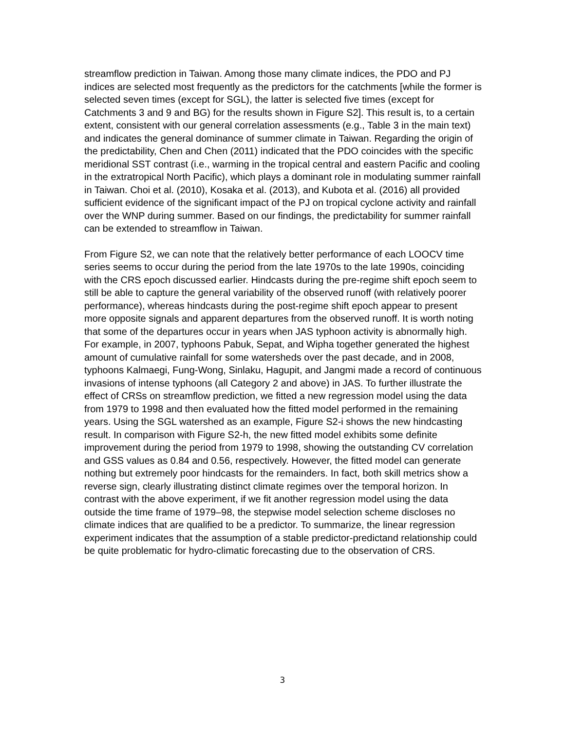streamflow prediction in Taiwan. Among those many climate indices, the PDO and PJ indices are selected most frequently as the predictors for the catchments [while the former is selected seven times (except for SGL), the latter is selected five times (except for Catchments 3 and 9 and BG) for the results shown in Figure S2]. This result is, to a certain extent, consistent with our general correlation assessments (e.g., Table 3 in the main text) and indicates the general dominance of summer climate in Taiwan. Regarding the origin of the predictability, Chen and Chen (2011) indicated that the PDO coincides with the specific meridional SST contrast (i.e., warming in the tropical central and eastern Pacific and cooling in the extratropical North Pacific), which plays a dominant role in modulating summer rainfall in Taiwan. Choi et al. (2010), Kosaka et al. (2013), and Kubota et al. (2016) all provided sufficient evidence of the significant impact of the PJ on tropical cyclone activity and rainfall over the WNP during summer. Based on our findings, the predictability for summer rainfall can be extended to streamflow in Taiwan.
From Figure S2, we can note that the relatively better performance of each LOOCV time series seems to occur during the period from the late 1970s to the late 1990s, coinciding with the CRS epoch discussed earlier. Hindcasts during the pre-regime shift epoch seem to still be able to capture the general variability of the observed runoff (with relatively poorer performance), whereas hindcasts during the post-regime shift epoch appear to present more opposite signals and apparent departures from the observed runoff. It is worth noting that some of the departures occur in years when JAS typhoon activity is abnormally high. For example, in 2007, typhoons Pabuk, Sepat, and Wipha together generated the highest amount of cumulative rainfall for some watersheds over the past decade, and in 2008, typhoons Kalmaegi, Fung-Wong, Sinlaku, Hagupit, and Jangmi made a record of continuous invasions of intense typhoons (all Category 2 and above) in JAS. To further illustrate the effect of CRSs on streamflow prediction, we fitted a new regression model using the data from 1979 to 1998 and then evaluated how the fitted model performed in the remaining years. Using the SGL watershed as an example, Figure S2-i shows the new hindcasting result. In comparison with Figure S2-h, the new fitted model exhibits some definite improvement during the period from 1979 to 1998, showing the outstanding CV correlation and GSS values as 0.84 and 0.56, respectively. However, the fitted model can generate nothing but extremely poor hindcasts for the remainders. In fact, both skill metrics show a reverse sign, clearly illustrating distinct climate regimes over the temporal horizon. In contrast with the above experiment, if we fit another regression model using the data outside the time frame of 1979–98, the stepwise model selection scheme discloses no climate indices that are qualified to be a predictor. To summarize, the linear regression experiment indicates that the assumption of a stable predictor-predictand relationship could be quite problematic for hydro-climatic forecasting due to the observation of CRS.
3